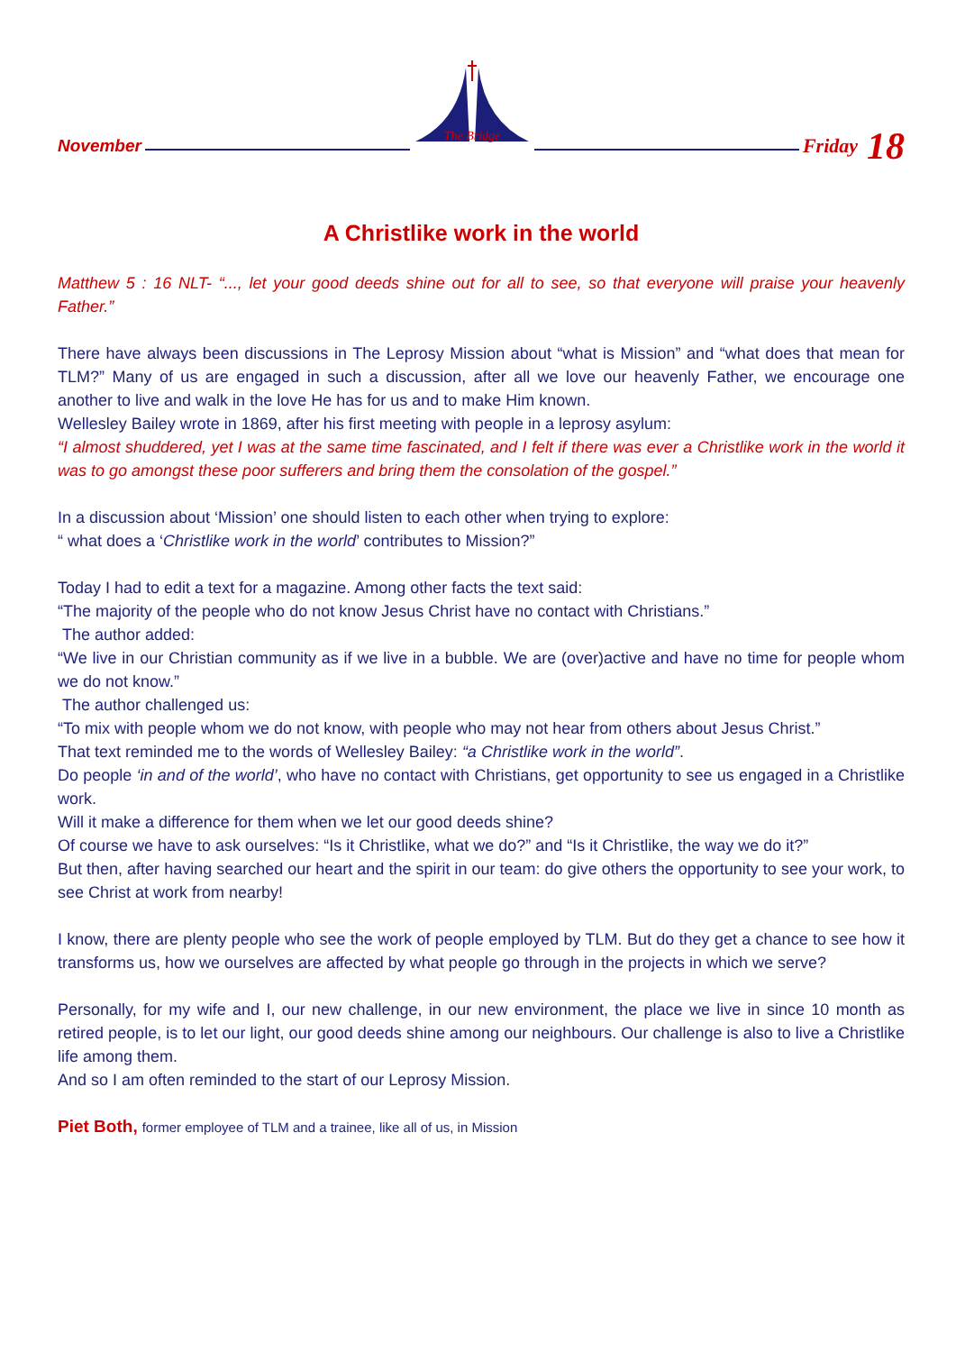November
The Bridge
Friday 18
A Christlike work in the world
Matthew 5 : 16 NLT- “..., let your good deeds shine out for all to see, so that everyone will praise your heavenly Father.”
There have always been discussions in The Leprosy Mission about “what is Mission” and “what does that mean for TLM?” Many of us are engaged in such a discussion, after all we love our heavenly Father, we encourage one another to live and walk in the love He has for us and to make Him known.
Wellesley Bailey wrote in 1869, after his first meeting with people in a leprosy asylum:
“I almost shuddered, yet I was at the same time fascinated, and I felt if there was ever a Christlike work in the world it was to go amongst these poor sufferers and bring them the consolation of the gospel.”
In a discussion about ‘Mission’ one should listen to each other when trying to explore:
“ what does a ‘Christlike work in the world’ contributes to Mission?”
Today I had to edit a text for a magazine. Among other facts the text said:
“The majority of the people who do not know Jesus Christ have no contact with Christians.”
The author added:
“We live in our Christian community as if we live in a bubble. We are (over)active and have no time for people whom we do not know.”
The author challenged us:
“To mix with people whom we do not know, with people who may not hear from others about Jesus Christ.”
That text reminded me to the words of Wellesley Bailey: “a Christlike work in the world”.
Do people ‘in and of the world’, who have no contact with Christians, get opportunity to see us engaged in a Christlike work.
Will it make a difference for them when we let our good deeds shine?
Of course we have to ask ourselves: “Is it Christlike, what we do?” and “Is it Christlike, the way we do it?”
But then, after having searched our heart and the spirit in our team: do give others the opportunity to see your work, to see Christ at work from nearby!
I know, there are plenty people who see the work of people employed by TLM. But do they get a chance to see how it transforms us, how we ourselves are affected by what people go through in the projects in which we serve?
Personally, for my wife and I, our new challenge, in our new environment, the place we live in since 10 month as retired people, is to let our light, our good deeds shine among our neighbours. Our challenge is also to live a Christlike life among them.
And so I am often reminded to the start of our Leprosy Mission.
Piet Both, former employee of TLM and a trainee, like all of us, in Mission